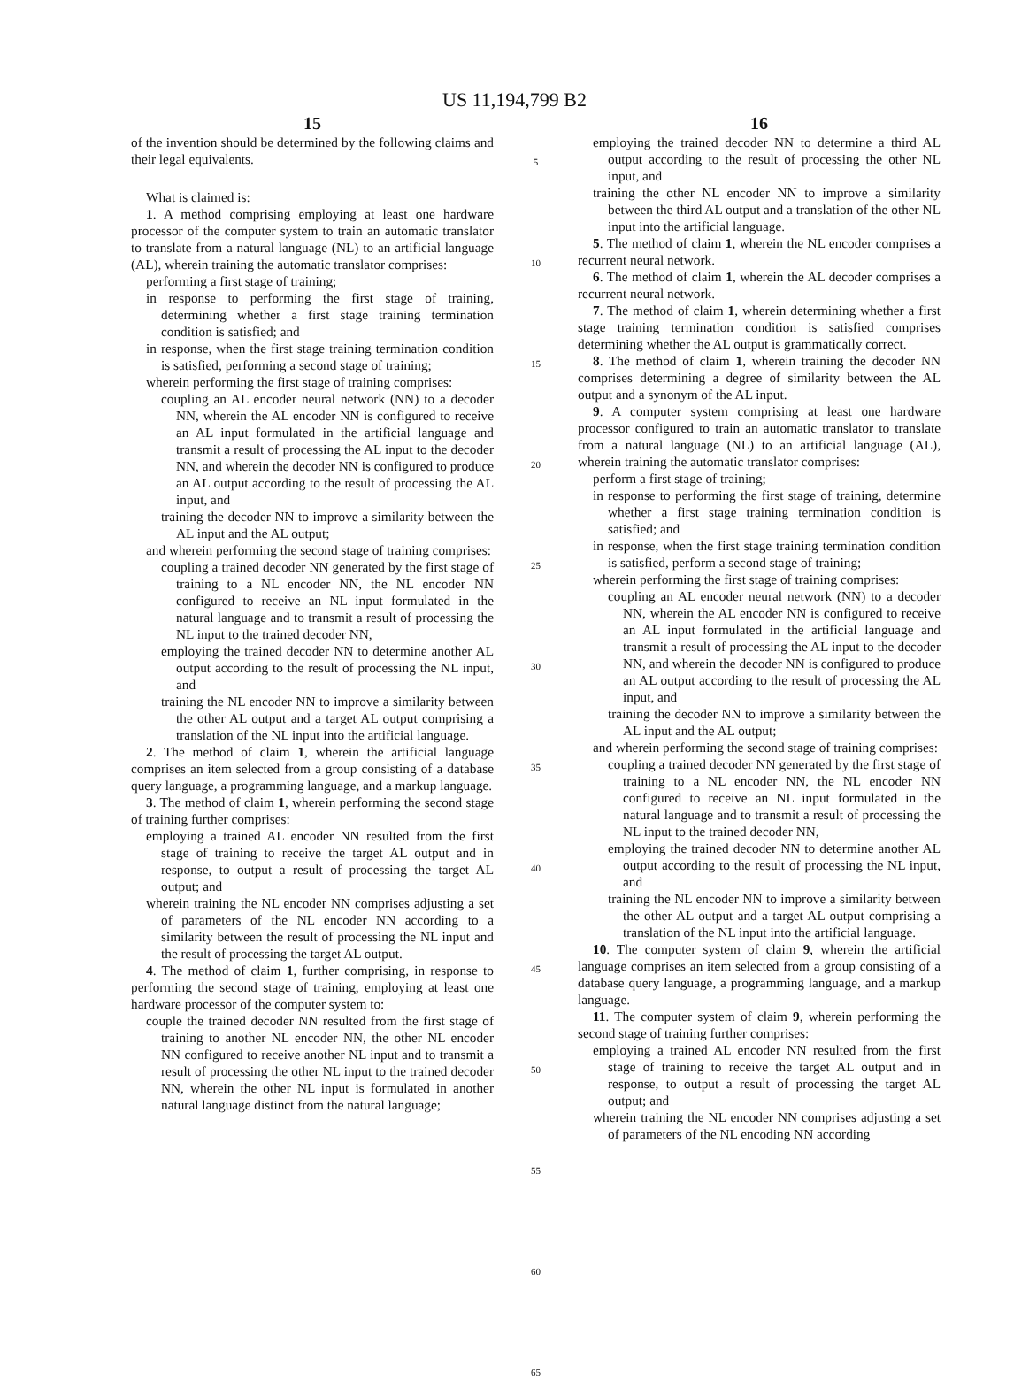US 11,194,799 B2
15
of the invention should be determined by the following claims and their legal equivalents.
What is claimed is:
1. A method comprising employing at least one hardware processor of the computer system to train an automatic translator to translate from a natural language (NL) to an artificial language (AL), wherein training the automatic translator comprises:
performing a first stage of training;
in response to performing the first stage of training, determining whether a first stage training termination condition is satisfied; and
in response, when the first stage training termination condition is satisfied, performing a second stage of training;
wherein performing the first stage of training comprises:
coupling an AL encoder neural network (NN) to a decoder NN, wherein the AL encoder NN is configured to receive an AL input formulated in the artificial language and transmit a result of processing the AL input to the decoder NN, and wherein the decoder NN is configured to produce an AL output according to the result of processing the AL input, and
training the decoder NN to improve a similarity between the AL input and the AL output;
and wherein performing the second stage of training comprises:
coupling a trained decoder NN generated by the first stage of training to a NL encoder NN, the NL encoder NN configured to receive an NL input formulated in the natural language and to transmit a result of processing the NL input to the trained decoder NN,
employing the trained decoder NN to determine another AL output according to the result of processing the NL input, and
training the NL encoder NN to improve a similarity between the other AL output and a target AL output comprising a translation of the NL input into the artificial language.
2. The method of claim 1, wherein the artificial language comprises an item selected from a group consisting of a database query language, a programming language, and a markup language.
3. The method of claim 1, wherein performing the second stage of training further comprises:
employing a trained AL encoder NN resulted from the first stage of training to receive the target AL output and in response, to output a result of processing the target AL output; and
wherein training the NL encoder NN comprises adjusting a set of parameters of the NL encoder NN according to a similarity between the result of processing the NL input and the result of processing the target AL output.
4. The method of claim 1, further comprising, in response to performing the second stage of training, employing at least one hardware processor of the computer system to:
couple the trained decoder NN resulted from the first stage of training to another NL encoder NN, the other NL encoder NN configured to receive another NL input and to transmit a result of processing the other NL input to the trained decoder NN, wherein the other NL input is formulated in another natural language distinct from the natural language;
5
10
15
20
25
30
35
40
45
50
55
60
65
16
employing the trained decoder NN to determine a third AL output according to the result of processing the other NL input, and
training the other NL encoder NN to improve a similarity between the third AL output and a translation of the other NL input into the artificial language.
5. The method of claim 1, wherein the NL encoder comprises a recurrent neural network.
6. The method of claim 1, wherein the AL decoder comprises a recurrent neural network.
7. The method of claim 1, wherein determining whether a first stage training termination condition is satisfied comprises determining whether the AL output is grammatically correct.
8. The method of claim 1, wherein training the decoder NN comprises determining a degree of similarity between the AL output and a synonym of the AL input.
9. A computer system comprising at least one hardware processor configured to train an automatic translator to translate from a natural language (NL) to an artificial language (AL), wherein training the automatic translator comprises:
perform a first stage of training;
in response to performing the first stage of training, determine whether a first stage training termination condition is satisfied; and
in response, when the first stage training termination condition is satisfied, perform a second stage of training;
wherein performing the first stage of training comprises:
coupling an AL encoder neural network (NN) to a decoder NN, wherein the AL encoder NN is configured to receive an AL input formulated in the artificial language and transmit a result of processing the AL input to the decoder NN, and wherein the decoder NN is configured to produce an AL output according to the result of processing the AL input, and
training the decoder NN to improve a similarity between the AL input and the AL output;
and wherein performing the second stage of training comprises:
coupling a trained decoder NN generated by the first stage of training to a NL encoder NN, the NL encoder NN configured to receive an NL input formulated in the natural language and to transmit a result of processing the NL input to the trained decoder NN,
employing the trained decoder NN to determine another AL output according to the result of processing the NL input, and
training the NL encoder NN to improve a similarity between the other AL output and a target AL output comprising a translation of the NL input into the artificial language.
10. The computer system of claim 9, wherein the artificial language comprises an item selected from a group consisting of a database query language, a programming language, and a markup language.
11. The computer system of claim 9, wherein performing the second stage of training further comprises:
employing a trained AL encoder NN resulted from the first stage of training to receive the target AL output and in response, to output a result of processing the target AL output; and
wherein training the NL encoder NN comprises adjusting a set of parameters of the NL encoding NN according